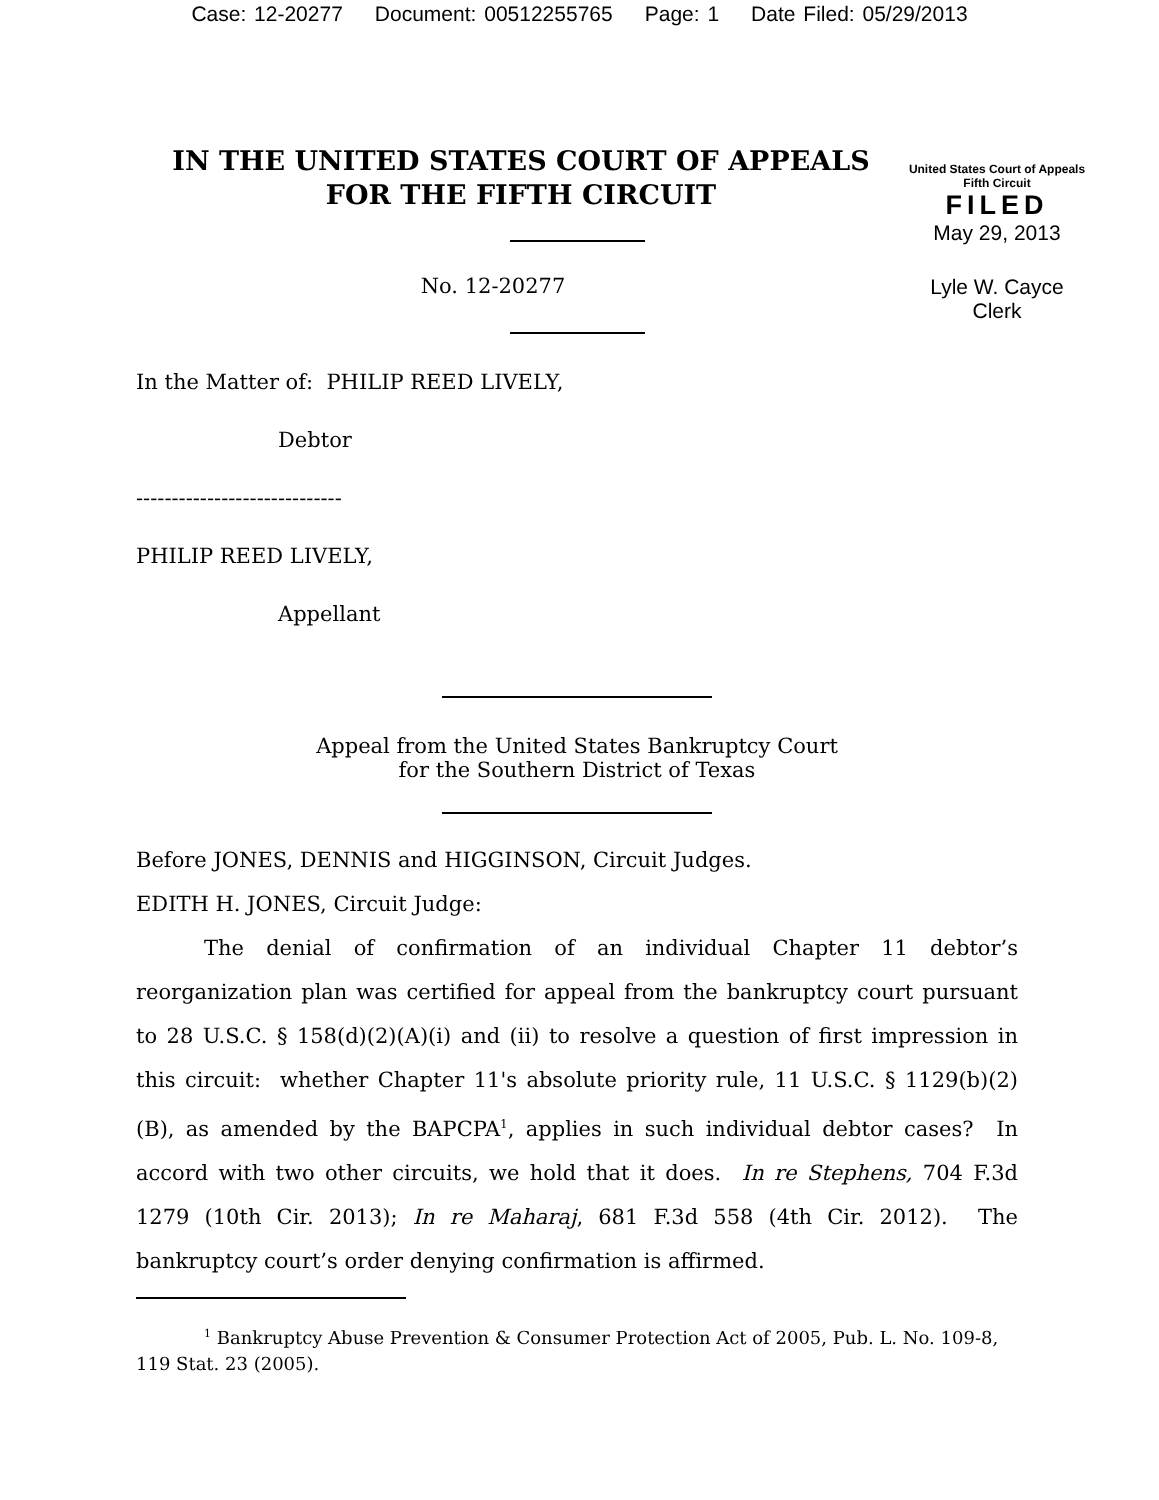Case: 12-20277 Document: 00512255765 Page: 1 Date Filed: 05/29/2013
IN THE UNITED STATES COURT OF APPEALS
FOR THE FIFTH CIRCUIT
United States Court of Appeals
Fifth Circuit
FILED
May 29, 2013
Lyle W. Cayce
Clerk
No. 12-20277
In the Matter of: PHILIP REED LIVELY,
Debtor
-----------------------------
PHILIP REED LIVELY,
Appellant
Appeal from the United States Bankruptcy Court
for the Southern District of Texas
Before JONES, DENNIS and HIGGINSON, Circuit Judges.
EDITH H. JONES, Circuit Judge:
The denial of confirmation of an individual Chapter 11 debtor’s reorganization plan was certified for appeal from the bankruptcy court pursuant to 28 U.S.C. § 158(d)(2)(A)(i) and (ii) to resolve a question of first impression in this circuit: whether Chapter 11's absolute priority rule, 11 U.S.C. § 1129(b)(2)(B), as amended by the BAPCPA<sup>1</sup>, applies in such individual debtor cases? In accord with two other circuits, we hold that it does. In re Stephens, 704 F.3d 1279 (10th Cir. 2013); In re Maharaj, 681 F.3d 558 (4th Cir. 2012). The bankruptcy court’s order denying confirmation is affirmed.
<sup>1</sup> Bankruptcy Abuse Prevention & Consumer Protection Act of 2005, Pub. L. No. 109-8, 119 Stat. 23 (2005).